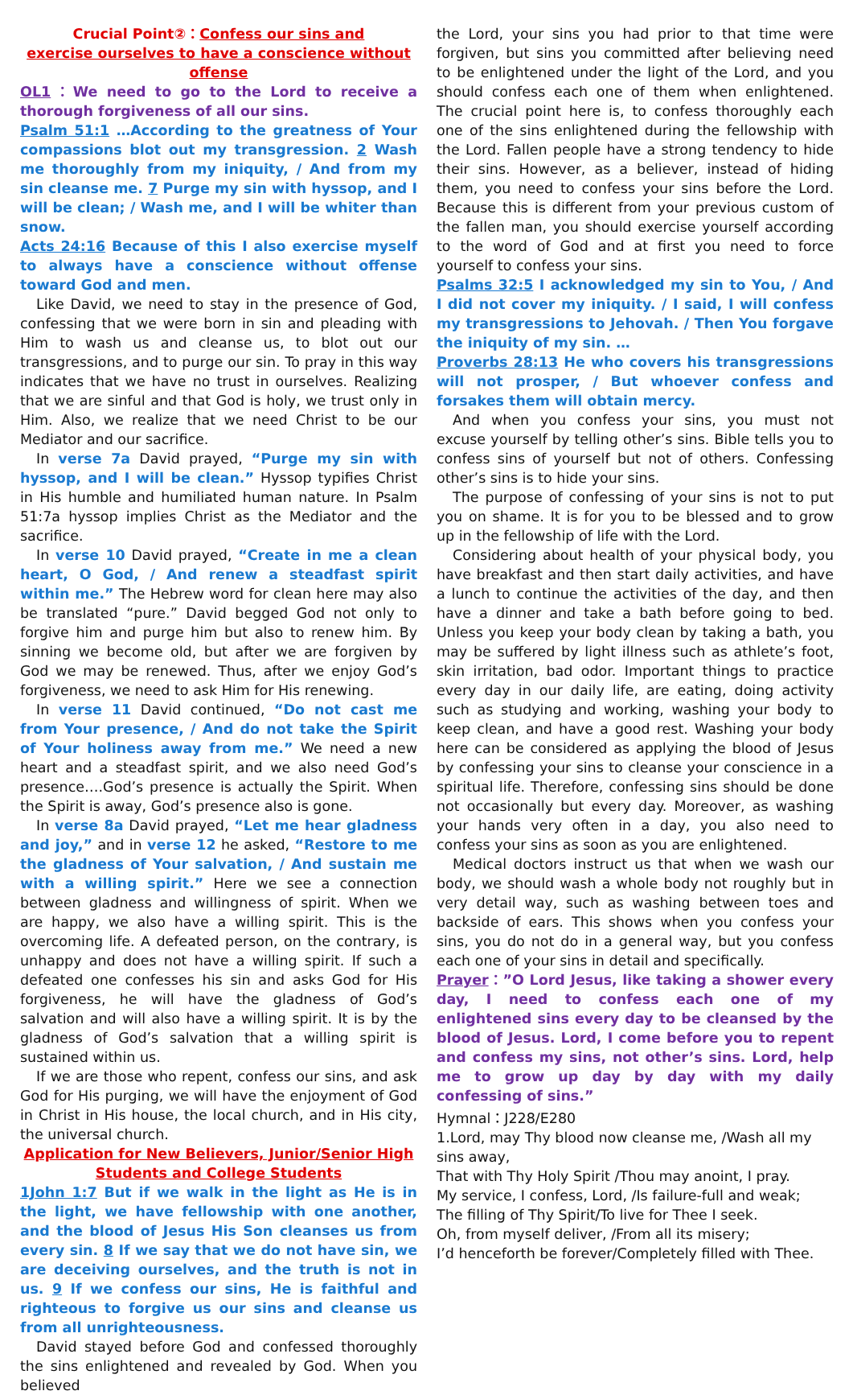Crucial Point②：Confess our sins and
exercise ourselves to have a conscience without offense
OL1：We need to go to the Lord to receive a thorough forgiveness of all our sins.
Psalm 51:1 …According to the greatness of Your compassions blot out my transgression. 2 Wash me thoroughly from my iniquity, / And from my sin cleanse me. 7 Purge my sin with hyssop, and I will be clean; / Wash me, and I will be whiter than snow.
Acts 24:16 Because of this I also exercise myself to always have a conscience without offense toward God and men.
Like David, we need to stay in the presence of God, confessing that we were born in sin and pleading with Him to wash us and cleanse us, to blot out our transgressions, and to purge our sin. To pray in this way indicates that we have no trust in ourselves. Realizing that we are sinful and that God is holy, we trust only in Him. Also, we realize that we need Christ to be our Mediator and our sacrifice.
In verse 7a David prayed, “Purge my sin with hyssop, and I will be clean.” Hyssop typifies Christ in His humble and humiliated human nature. In Psalm 51:7a hyssop implies Christ as the Mediator and the sacrifice.
In verse 10 David prayed, “Create in me a clean heart, O God, / And renew a steadfast spirit within me.” The Hebrew word for clean here may also be translated “pure.” David begged God not only to forgive him and purge him but also to renew him. By sinning we become old, but after we are forgiven by God we may be renewed. Thus, after we enjoy God’s forgiveness, we need to ask Him for His renewing.
In verse 11 David continued, “Do not cast me from Your presence, / And do not take the Spirit of Your holiness away from me.” We need a new heart and a steadfast spirit, and we also need God’s presence….God’s presence is actually the Spirit. When the Spirit is away, God’s presence also is gone.
In verse 8a David prayed, “Let me hear gladness and joy,” and in verse 12 he asked, “Restore to me the gladness of Your salvation, / And sustain me with a willing spirit.” Here we see a connection between gladness and willingness of spirit. When we are happy, we also have a willing spirit. This is the overcoming life. A defeated person, on the contrary, is unhappy and does not have a willing spirit. If such a defeated one confesses his sin and asks God for His forgiveness, he will have the gladness of God’s salvation and will also have a willing spirit. It is by the gladness of God’s salvation that a willing spirit is sustained within us.
If we are those who repent, confess our sins, and ask God for His purging, we will have the enjoyment of God in Christ in His house, the local church, and in His city, the universal church.
Application for New Believers, Junior/Senior High
Students and College Students
1John 1:7 But if we walk in the light as He is in the light, we have fellowship with one another, and the blood of Jesus His Son cleanses us from every sin. 8 If we say that we do not have sin, we are deceiving ourselves, and the truth is not in us. 9 If we confess our sins, He is faithful and righteous to forgive us our sins and cleanse us from all unrighteousness.
David stayed before God and confessed thoroughly the sins enlightened and revealed by God. When you believed
the Lord, your sins you had prior to that time were forgiven, but sins you committed after believing need to be enlightened under the light of the Lord, and you should confess each one of them when enlightened. The crucial point here is, to confess thoroughly each one of the sins enlightened during the fellowship with the Lord. Fallen people have a strong tendency to hide their sins. However, as a believer, instead of hiding them, you need to confess your sins before the Lord. Because this is different from your previous custom of the fallen man, you should exercise yourself according to the word of God and at first you need to force yourself to confess your sins.
Psalms 32:5 I acknowledged my sin to You, / And I did not cover my iniquity. / I said, I will confess my transgressions to Jehovah. / Then You forgave the iniquity of my sin. …
Proverbs 28:13 He who covers his transgressions will not prosper, / But whoever confess and forsakes them will obtain mercy.
And when you confess your sins, you must not excuse yourself by telling other’s sins. Bible tells you to confess sins of yourself but not of others. Confessing other’s sins is to hide your sins.
The purpose of confessing of your sins is not to put you on shame. It is for you to be blessed and to grow up in the fellowship of life with the Lord.
Considering about health of your physical body, you have breakfast and then start daily activities, and have a lunch to continue the activities of the day, and then have a dinner and take a bath before going to bed. Unless you keep your body clean by taking a bath, you may be suffered by light illness such as athlete’s foot, skin irritation, bad odor. Important things to practice every day in our daily life, are eating, doing activity such as studying and working, washing your body to keep clean, and have a good rest. Washing your body here can be considered as applying the blood of Jesus by confessing your sins to cleanse your conscience in a spiritual life. Therefore, confessing sins should be done not occasionally but every day. Moreover, as washing your hands very often in a day, you also need to confess your sins as soon as you are enlightened.
Medical doctors instruct us that when we wash our body, we should wash a whole body not roughly but in very detail way, such as washing between toes and backside of ears. This shows when you confess your sins, you do not do in a general way, but you confess each one of your sins in detail and specifically.
Prayer：”O Lord Jesus, like taking a shower every day, I need to confess each one of my enlightened sins every day to be cleansed by the blood of Jesus. Lord, I come before you to repent and confess my sins, not other’s sins. Lord, help me to grow up day by day with my daily confessing of sins.”
Hymnal：J228/E280
1.Lord, may Thy blood now cleanse me, /Wash all my sins away,
That with Thy Holy Spirit /Thou may anoint, I pray.
My service, I confess, Lord, /Is failure-full and weak;
The filling of Thy Spirit/To live for Thee I seek.
Oh, from myself deliver, /From all its misery;
I’d henceforth be forever/Completely filled with Thee.